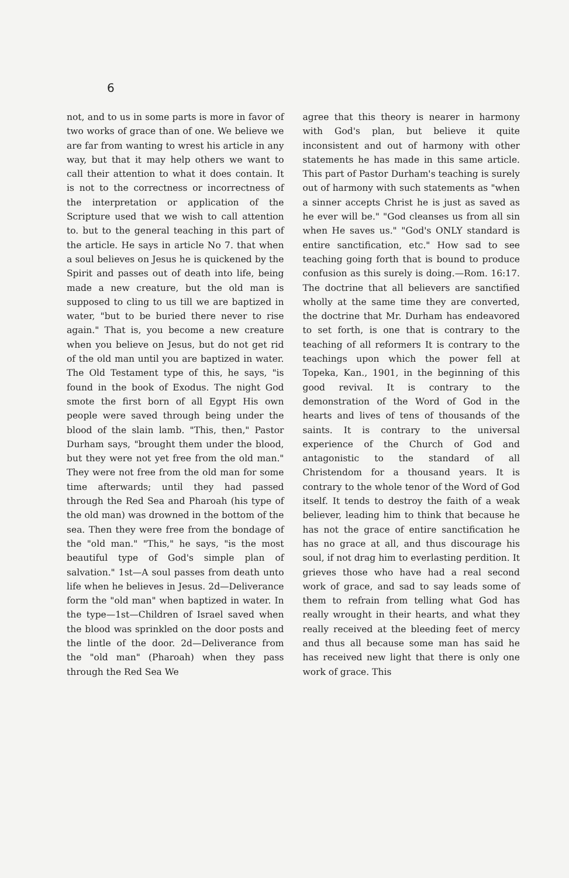6
not, and to us in some parts is more in favor of two works of grace than of one. We believe we are far from wanting to wrest his article in any way, but that it may help others we want to call their attention to what it does contain. It is not to the correctness or incorrectness of the interpretation or application of the Scripture used that we wish to call attention to. but to the general teaching in this part of the article. He says in article No 7. that when a soul believes on Jesus he is quickened by the Spirit and passes out of death into life, being made a new creature, but the old man is supposed to cling to us till we are baptized in water, "but to be buried there never to rise again." That is, you become a new creature when you believe on Jesus, but do not get rid of the old man until you are baptized in water. The Old Testament type of this, he says, "is found in the book of Exodus. The night God smote the first born of all Egypt His own people were saved through being under the blood of the slain lamb. "This, then," Pastor Durham says, "brought them under the blood, but they were not yet free from the old man." They were not free from the old man for some time afterwards; until they had passed through the Red Sea and Pharoah (his type of the old man) was drowned in the bottom of the sea. Then they were free from the bondage of the "old man." "This," he says, "is the most beautiful type of God's simple plan of salvation." 1st—A soul passes from death unto life when he believes in Jesus. 2d—Deliverance form the "old man" when baptized in water. In the type—1st—Children of Israel saved when the blood was sprinkled on the door posts and the lintle of the door. 2d—Deliverance from the "old man" (Pharoah) when they pass through the Red Sea We
agree that this theory is nearer in harmony with God's plan, but believe it quite inconsistent and out of harmony with other statements he has made in this same article. This part of Pastor Durham's teaching is surely out of harmony with such statements as "when a sinner accepts Christ he is just as saved as he ever will be." "God cleanses us from all sin when He saves us." "God's ONLY standard is entire sanctification, etc." How sad to see teaching going forth that is bound to produce confusion as this surely is doing.—Rom. 16:17. The doctrine that all believers are sanctified wholly at the same time they are converted, the doctrine that Mr. Durham has endeavored to set forth, is one that is contrary to the teaching of all reformers It is contrary to the teachings upon which the power fell at Topeka, Kan., 1901, in the beginning of this good revival. It is contrary to the demonstration of the Word of God in the hearts and lives of tens of thousands of the saints. It is contrary to the universal experience of the Church of God and antagonistic to the standard of all Christendom for a thousand years. It is contrary to the whole tenor of the Word of God itself. It tends to destroy the faith of a weak believer, leading him to think that because he has not the grace of entire sanctification he has no grace at all, and thus discourage his soul, if not drag him to everlasting perdition. It grieves those who have had a real second work of grace, and sad to say leads some of them to refrain from telling what God has really wrought in their hearts, and what they really received at the bleeding feet of mercy and thus all because some man has said he has received new light that there is only one work of grace. This